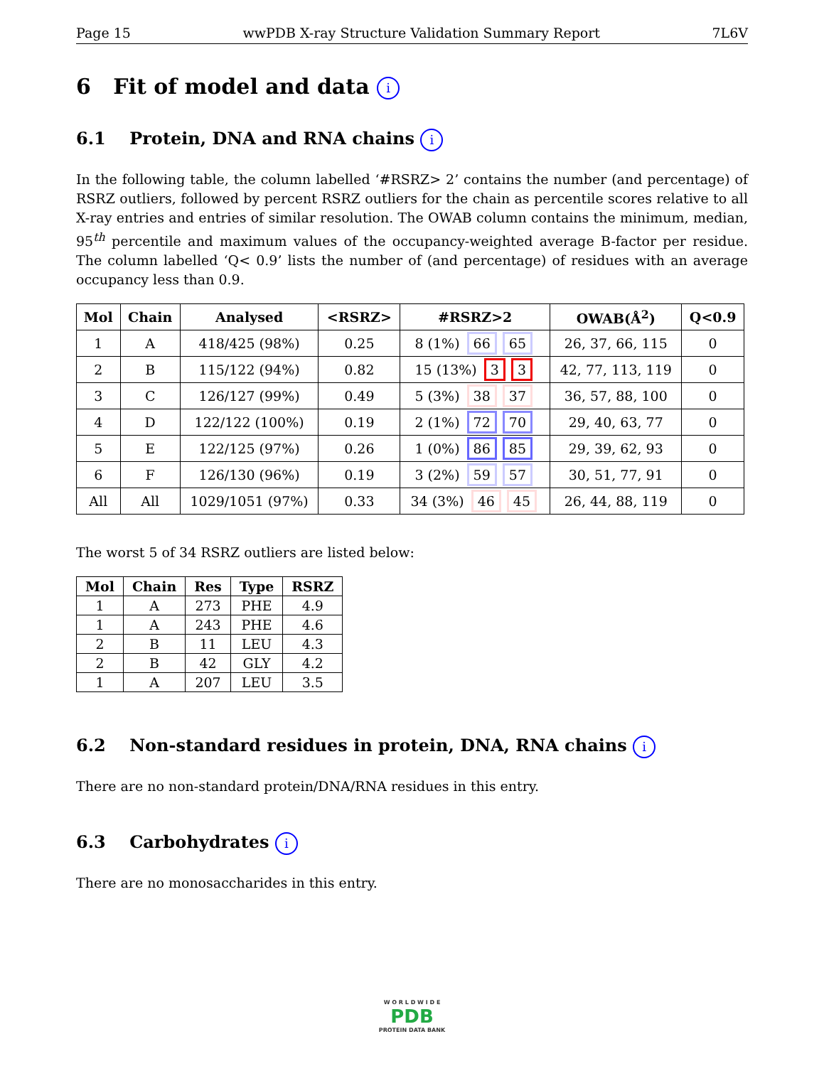Page 15 wwPDB X-ray Structure Validation Summary Report 7L6V
6 Fit of model and data i
6.1 Protein, DNA and RNA chains i
In the following table, the column labelled ‘#RSRZ> 2’ contains the number (and percentage) of RSRZ outliers, followed by percent RSRZ outliers for the chain as percentile scores relative to all X-ray entries and entries of similar resolution. The OWAB column contains the minimum, median, 95<sup>th</sup> percentile and maximum values of the occupancy-weighted average B-factor per residue. The column labelled ‘Q< 0.9’ lists the number of (and percentage) of residues with an average occupancy less than 0.9.
| Mol | Chain | Analysed | <RSRZ> | #RSRZ>2 | OWAB(Å<sup>2</sup>) | Q<0.9 |
| --- | --- | --- | --- | --- | --- | --- |
| 1 | A | 418/425 (98%) | 0.25 | 8 (1%) 66 65 | 26, 37, 66, 115 | 0 |
| 2 | B | 115/122 (94%) | 0.82 | 15 (13%) 3 3 | 42, 77, 113, 119 | 0 |
| 3 | C | 126/127 (99%) | 0.49 | 5 (3%) 38 37 | 36, 57, 88, 100 | 0 |
| 4 | D | 122/122 (100%) | 0.19 | 2 (1%) 72 70 | 29, 40, 63, 77 | 0 |
| 5 | E | 122/125 (97%) | 0.26 | 1 (0%) 86 85 | 29, 39, 62, 93 | 0 |
| 6 | F | 126/130 (96%) | 0.19 | 3 (2%) 59 57 | 30, 51, 77, 91 | 0 |
| All | All | 1029/1051 (97%) | 0.33 | 34 (3%) 46 45 | 26, 44, 88, 119 | 0 |
The worst 5 of 34 RSRZ outliers are listed below:
| Mol | Chain | Res | Type | RSRZ |
| --- | --- | --- | --- | --- |
| 1 | A | 273 | PHE | 4.9 |
| 1 | A | 243 | PHE | 4.6 |
| 2 | B | 11 | LEU | 4.3 |
| 2 | B | 42 | GLY | 4.2 |
| 1 | A | 207 | LEU | 3.5 |
6.2 Non-standard residues in protein, DNA, RNA chains i
There are no non-standard protein/DNA/RNA residues in this entry.
6.3 Carbohydrates i
There are no monosaccharides in this entry.
W O R L D W I D E
PDB
PROTEIN DATA BANK